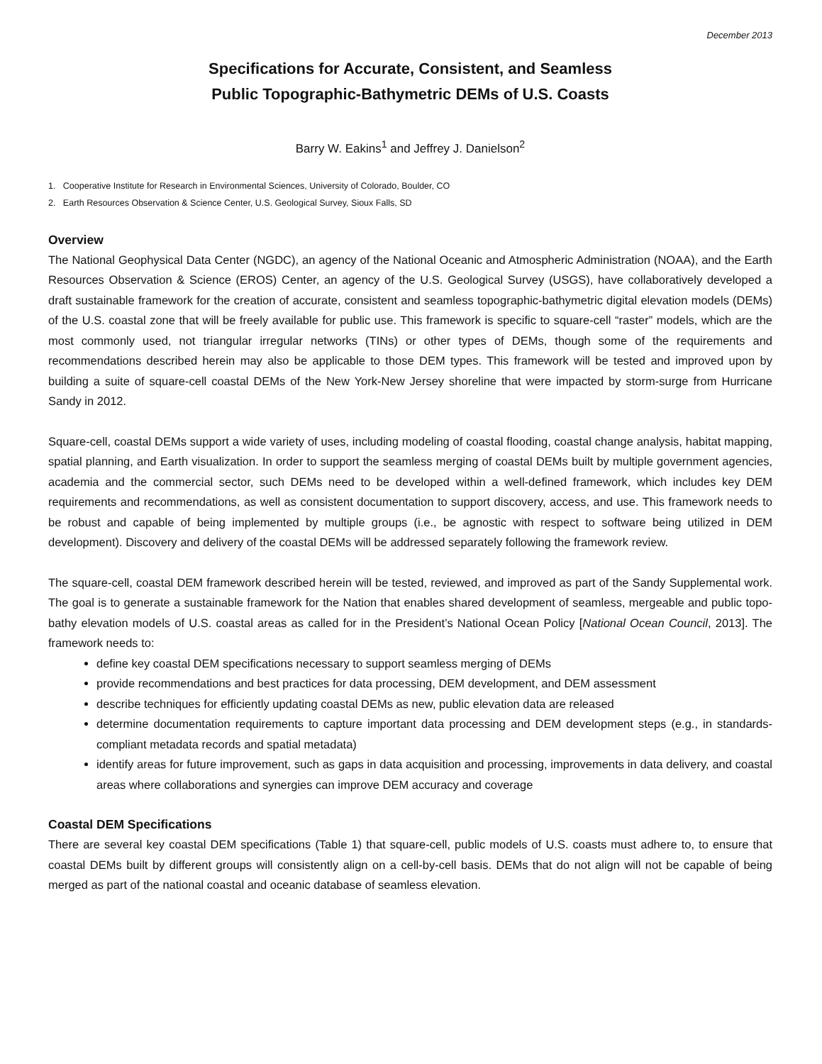December 2013
Specifications for Accurate, Consistent, and Seamless
Public Topographic-Bathymetric DEMs of U.S. Coasts
Barry W. Eakins<sup>1</sup> and Jeffrey J. Danielson<sup>2</sup>
1. Cooperative Institute for Research in Environmental Sciences, University of Colorado, Boulder, CO
2. Earth Resources Observation & Science Center, U.S. Geological Survey, Sioux Falls, SD
Overview
The National Geophysical Data Center (NGDC), an agency of the National Oceanic and Atmospheric Administration (NOAA), and the Earth Resources Observation & Science (EROS) Center, an agency of the U.S. Geological Survey (USGS), have collaboratively developed a draft sustainable framework for the creation of accurate, consistent and seamless topographic-bathymetric digital elevation models (DEMs) of the U.S. coastal zone that will be freely available for public use. This framework is specific to square-cell “raster” models, which are the most commonly used, not triangular irregular networks (TINs) or other types of DEMs, though some of the requirements and recommendations described herein may also be applicable to those DEM types. This framework will be tested and improved upon by building a suite of square-cell coastal DEMs of the New York-New Jersey shoreline that were impacted by storm-surge from Hurricane Sandy in 2012.
Square-cell, coastal DEMs support a wide variety of uses, including modeling of coastal flooding, coastal change analysis, habitat mapping, spatial planning, and Earth visualization. In order to support the seamless merging of coastal DEMs built by multiple government agencies, academia and the commercial sector, such DEMs need to be developed within a well-defined framework, which includes key DEM requirements and recommendations, as well as consistent documentation to support discovery, access, and use. This framework needs to be robust and capable of being implemented by multiple groups (i.e., be agnostic with respect to software being utilized in DEM development). Discovery and delivery of the coastal DEMs will be addressed separately following the framework review.
The square-cell, coastal DEM framework described herein will be tested, reviewed, and improved as part of the Sandy Supplemental work. The goal is to generate a sustainable framework for the Nation that enables shared development of seamless, mergeable and public topo-bathy elevation models of U.S. coastal areas as called for in the President’s National Ocean Policy [National Ocean Council, 2013]. The framework needs to:
define key coastal DEM specifications necessary to support seamless merging of DEMs
provide recommendations and best practices for data processing, DEM development, and DEM assessment
describe techniques for efficiently updating coastal DEMs as new, public elevation data are released
determine documentation requirements to capture important data processing and DEM development steps (e.g., in standards-compliant metadata records and spatial metadata)
identify areas for future improvement, such as gaps in data acquisition and processing, improvements in data delivery, and coastal areas where collaborations and synergies can improve DEM accuracy and coverage
Coastal DEM Specifications
There are several key coastal DEM specifications (Table 1) that square-cell, public models of U.S. coasts must adhere to, to ensure that coastal DEMs built by different groups will consistently align on a cell-by-cell basis. DEMs that do not align will not be capable of being merged as part of the national coastal and oceanic database of seamless elevation.